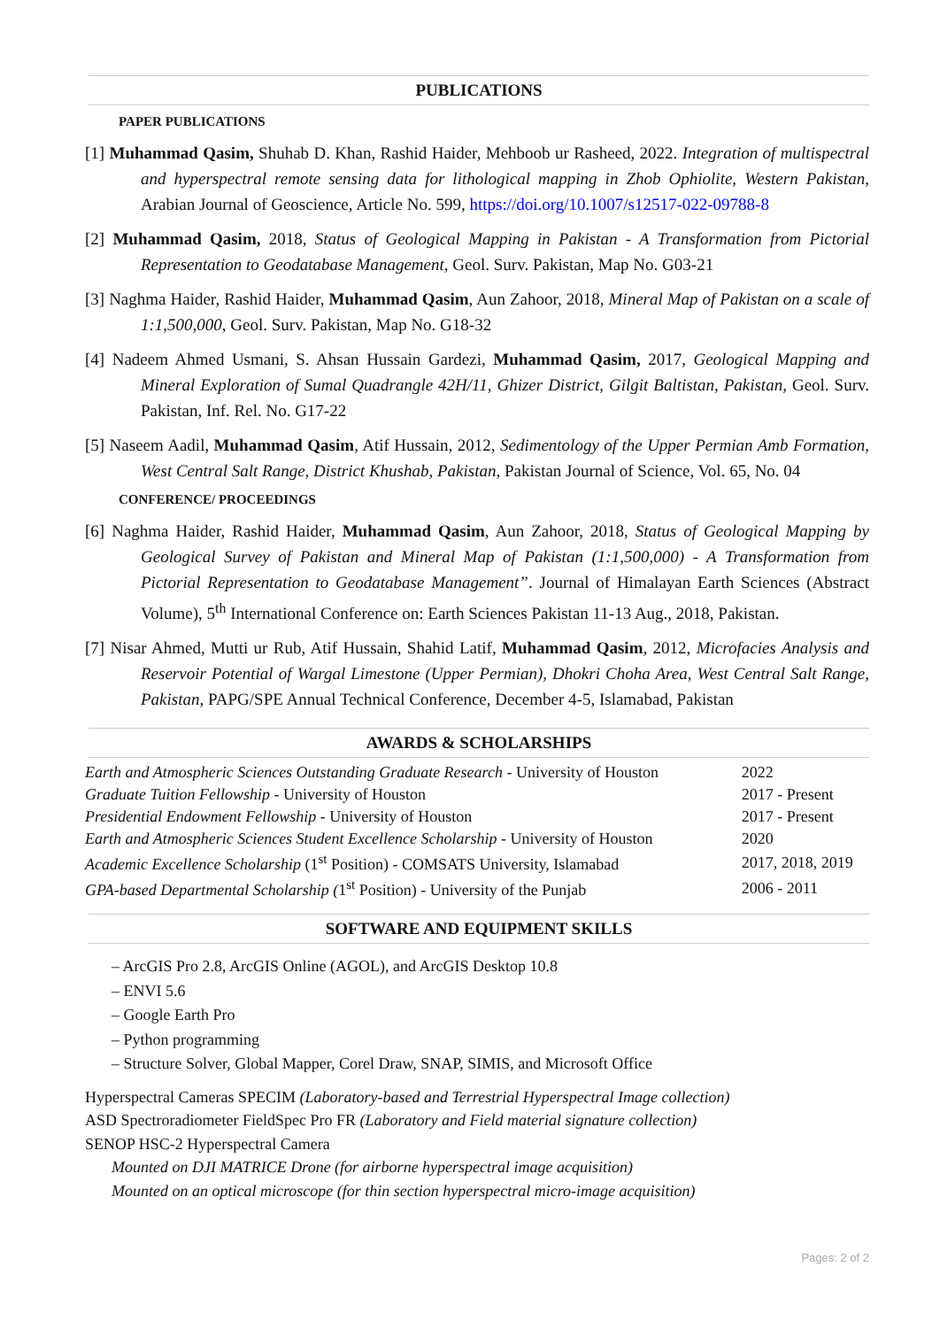PUBLICATIONS
PAPER PUBLICATIONS
[1] Muhammad Qasim, Shuhab D. Khan, Rashid Haider, Mehboob ur Rasheed, 2022. Integration of multispectral and hyperspectral remote sensing data for lithological mapping in Zhob Ophiolite, Western Pakistan, Arabian Journal of Geoscience, Article No. 599, https://doi.org/10.1007/s12517-022-09788-8
[2] Muhammad Qasim, 2018, Status of Geological Mapping in Pakistan - A Transformation from Pictorial Representation to Geodatabase Management, Geol. Surv. Pakistan, Map No. G03-21
[3] Naghma Haider, Rashid Haider, Muhammad Qasim, Aun Zahoor, 2018, Mineral Map of Pakistan on a scale of 1:1,500,000, Geol. Surv. Pakistan, Map No. G18-32
[4] Nadeem Ahmed Usmani, S. Ahsan Hussain Gardezi, Muhammad Qasim, 2017, Geological Mapping and Mineral Exploration of Sumal Quadrangle 42H/11, Ghizer District, Gilgit Baltistan, Pakistan, Geol. Surv. Pakistan, Inf. Rel. No. G17-22
[5] Naseem Aadil, Muhammad Qasim, Atif Hussain, 2012, Sedimentology of the Upper Permian Amb Formation, West Central Salt Range, District Khushab, Pakistan, Pakistan Journal of Science, Vol. 65, No. 04
CONFERENCE/ PROCEEDINGS
[6] Naghma Haider, Rashid Haider, Muhammad Qasim, Aun Zahoor, 2018, Status of Geological Mapping by Geological Survey of Pakistan and Mineral Map of Pakistan (1:1,500,000) - A Transformation from Pictorial Representation to Geodatabase Management”. Journal of Himalayan Earth Sciences (Abstract Volume), 5<sup>th</sup> International Conference on: Earth Sciences Pakistan 11-13 Aug., 2018, Pakistan.
[7] Nisar Ahmed, Mutti ur Rub, Atif Hussain, Shahid Latif, Muhammad Qasim, 2012, Microfacies Analysis and Reservoir Potential of Wargal Limestone (Upper Permian), Dhokri Choha Area, West Central Salt Range, Pakistan, PAPG/SPE Annual Technical Conference, December 4-5, Islamabad, Pakistan
AWARDS & SCHOLARSHIPS
| Earth and Atmospheric Sciences Outstanding Graduate Research - University of Houston | 2022 |
| Graduate Tuition Fellowship - University of Houston | 2017 - Present |
| Presidential Endowment Fellowship - University of Houston | 2017 - Present |
| Earth and Atmospheric Sciences Student Excellence Scholarship - University of Houston | 2020 |
| Academic Excellence Scholarship (1<sup>st</sup> Position) - COMSATS University, Islamabad | 2017, 2018, 2019 |
| GPA-based Departmental Scholarship ( 1<sup>st</sup> Position) - University of the Punjab | 2006 - 2011 |
SOFTWARE AND EQUIPMENT SKILLS
– ArcGIS Pro 2.8, ArcGIS Online (AGOL), and ArcGIS Desktop 10.8
– ENVI 5.6
– Google Earth Pro
– Python programming
– Structure Solver, Global Mapper, Corel Draw, SNAP, SIMIS, and Microsoft Office
Hyperspectral Cameras SPECIM (Laboratory-based and Terrestrial Hyperspectral Image collection)
ASD Spectroradiometer FieldSpec Pro FR (Laboratory and Field material signature collection)
SENOP HSC-2 Hyperspectral Camera
Mounted on DJI MATRICE Drone (for airborne hyperspectral image acquisition)
Mounted on an optical microscope (for thin section hyperspectral micro-image acquisition)
Pages: 2 of 2